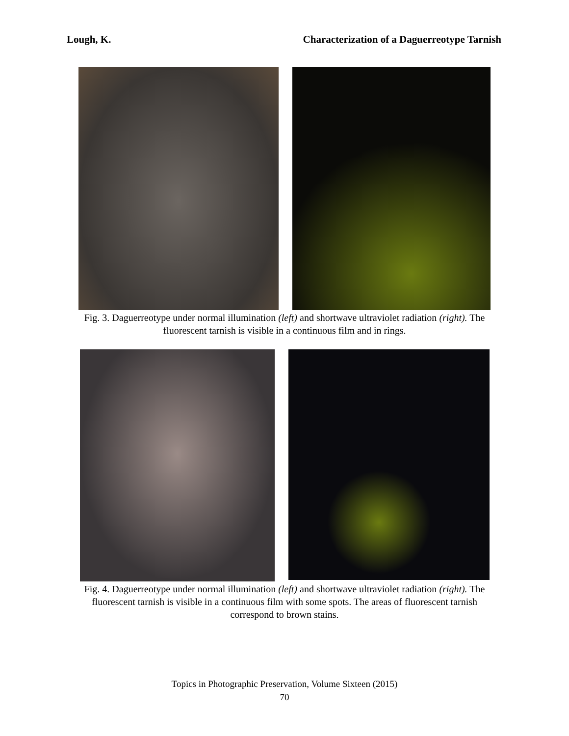Lough, K. Characterization of a Daguerreotype Tarnish
Fig. 3. Daguerreotype under normal illumination (left) and shortwave ultraviolet radiation (right). The fluorescent tarnish is visible in a continuous film and in rings.
Fig. 4. Daguerreotype under normal illumination (left) and shortwave ultraviolet radiation (right). The fluorescent tarnish is visible in a continuous film with some spots. The areas of fluorescent tarnish correspond to brown stains.
Topics in Photographic Preservation, Volume Sixteen (2015)
70